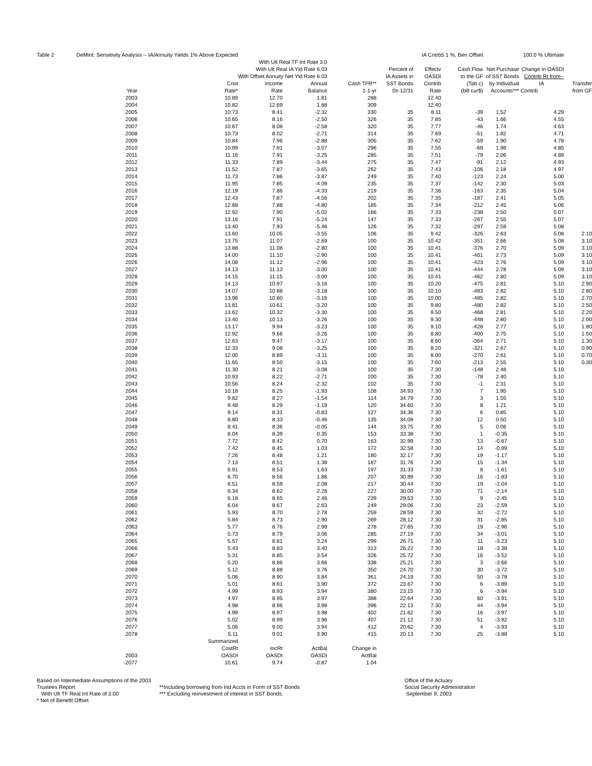| Table 2 DeMint: Sensitivity Analysis -- IA/Annuity Yields 1% Above Expected | | | | | | IA Cntrb | 5.1 %, Ben Offset | | 100.0 % Ultimate | |
| | | With Ult Real TF Int Rate 3.0 | | | | | | | | |
| | | With Ult Real IA Yld Rate 6.03 | | | Percent of | Effectv | Cash Flow | Net Purchase | Change in OASDI | |
| | | With Offset Annuity Net Yld Rate 6.03 | | | IA Assets in | OASDI | to the GF | of SST Bonds | Contrib Rt from-- | |
| | Cost | Income | Annual | Cash TFR** | SST Bonds | Contrib | (Tab c) | by Individual | IA | Transfer |
| Year | Rate* | Rate | Balance | 1-1-yr | 0n 12/31 | Rate | (bill cur$) | Accounts*** | Contrib | from GF |
| 2003 | 10.89 | 12.70 | 1.81 | 288 | | 12.40 | | | | |
| 2004 | 10.82 | 12.69 | 1.88 | 309 | | 12.40 | | | | |
| 2005 | 10.73 | 8.41 | -2.32 | 330 | 35 | 8.11 | -39 | 1.52 | 4.29 | |
| 2006 | 10.65 | 8.16 | -2.50 | 326 | 35 | 7.85 | -43 | 1.66 | 4.55 | |
| 2007 | 10.67 | 8.08 | -2.58 | 320 | 35 | 7.77 | -46 | 1.74 | 4.63 | |
| 2008 | 10.73 | 8.02 | -2.71 | 314 | 35 | 7.69 | -51 | 1.82 | 4.71 | |
| 2009 | 10.84 | 7.96 | -2.88 | 305 | 35 | 7.62 | -59 | 1.90 | 4.78 | |
| 2010 | 10.99 | 7.91 | -3.07 | 296 | 35 | 7.55 | -69 | 1.98 | 4.85 | |
| 2011 | 11.16 | 7.91 | -3.25 | 285 | 35 | 7.51 | -79 | 2.06 | 4.89 | |
| 2012 | 11.33 | 7.89 | -3.44 | 275 | 35 | 7.47 | -91 | 2.12 | 4.93 | |
| 2013 | 11.52 | 7.87 | -3.65 | 262 | 35 | 7.43 | -106 | 2.18 | 4.97 | |
| 2014 | 11.73 | 7.86 | -3.87 | 249 | 35 | 7.40 | -123 | 2.24 | 5.00 | |
| 2015 | 11.95 | 7.85 | -4.09 | 235 | 35 | 7.37 | -142 | 2.30 | 5.03 | |
| 2016 | 12.19 | 7.86 | -4.33 | 219 | 35 | 7.36 | -163 | 2.35 | 5.04 | |
| 2017 | 12.43 | 7.87 | -4.56 | 202 | 35 | 7.35 | -187 | 2.41 | 5.05 | |
| 2018 | 12.68 | 7.88 | -4.80 | 185 | 35 | 7.34 | -212 | 2.45 | 5.06 | |
| 2019 | 12.92 | 7.90 | -5.02 | 166 | 35 | 7.33 | -238 | 2.50 | 5.07 | |
| 2020 | 13.16 | 7.91 | -5.24 | 147 | 35 | 7.33 | -267 | 2.55 | 5.07 | |
| 2021 | 13.40 | 7.93 | -5.46 | 126 | 35 | 7.32 | -297 | 2.59 | 5.08 | |
| 2022 | 13.60 | 10.05 | -3.55 | 106 | 35 | 9.42 | -326 | 2.63 | 5.08 | 2.10 |
| 2023 | 13.75 | 11.07 | -2.69 | 100 | 35 | 10.42 | -351 | 2.66 | 5.08 | 3.10 |
| 2024 | 13.88 | 11.08 | -2.80 | 100 | 35 | 10.41 | -376 | 2.70 | 5.09 | 3.10 |
| 2025 | 14.00 | 11.10 | -2.90 | 100 | 35 | 10.41 | -401 | 2.73 | 5.09 | 3.10 |
| 2026 | 14.08 | 11.12 | -2.96 | 100 | 35 | 10.41 | -423 | 2.76 | 5.09 | 3.10 |
| 2027 | 14.13 | 11.13 | -3.00 | 100 | 35 | 10.41 | -444 | 2.78 | 5.09 | 3.10 |
| 2028 | 14.15 | 11.15 | -3.00 | 100 | 35 | 10.41 | -462 | 2.80 | 5.09 | 3.10 |
| 2029 | 14.13 | 10.97 | -3.16 | 100 | 35 | 10.20 | -475 | 2.81 | 5.10 | 2.90 |
| 2030 | 14.07 | 10.88 | -3.18 | 100 | 35 | 10.10 | -483 | 2.82 | 5.10 | 2.80 |
| 2031 | 13.96 | 10.80 | -3.16 | 100 | 35 | 10.00 | -485 | 2.82 | 5.10 | 2.70 |
| 2032 | 13.81 | 10.61 | -3.20 | 100 | 35 | 9.80 | -480 | 2.82 | 5.10 | 2.50 |
| 2033 | 13.62 | 10.32 | -3.30 | 100 | 35 | 9.50 | -468 | 2.81 | 5.10 | 2.20 |
| 2034 | 13.40 | 10.13 | -3.26 | 100 | 35 | 9.30 | -448 | 2.80 | 5.10 | 2.00 |
| 2035 | 13.17 | 9.94 | -3.23 | 100 | 35 | 9.10 | -428 | 2.77 | 5.10 | 1.80 |
| 2036 | 12.92 | 9.66 | -3.26 | 100 | 35 | 8.80 | -400 | 2.75 | 5.10 | 1.50 |
| 2037 | 12.63 | 9.47 | -3.17 | 100 | 35 | 8.60 | -364 | 2.71 | 5.10 | 1.30 |
| 2038 | 12.33 | 9.08 | -3.25 | 100 | 35 | 8.20 | -321 | 2.67 | 5.10 | 0.90 |
| 2039 | 12.00 | 8.89 | -3.11 | 100 | 35 | 8.00 | -270 | 2.61 | 5.10 | 0.70 |
| 2040 | 11.65 | 8.50 | -3.15 | 100 | 35 | 7.60 | -213 | 2.55 | 5.10 | 0.30 |
| 2041 | 11.30 | 8.21 | -3.08 | 100 | 35 | 7.30 | -148 | 2.48 | 5.10 | |
| 2042 | 10.93 | 8.22 | -2.71 | 100 | 35 | 7.30 | -78 | 2.40 | 5.10 | |
| 2043 | 10.56 | 8.24 | -2.32 | 102 | 35 | 7.30 | -1 | 2.31 | 5.10 | |
| 2044 | 10.18 | 8.25 | -1.93 | 108 | 34.93 | 7.30 | 7 | 1.95 | 5.10 | |
| 2045 | 9.82 | 8.27 | -1.54 | 114 | 34.79 | 7.30 | 3 | 1.55 | 5.10 | |
| 2046 | 9.48 | 8.29 | -1.19 | 120 | 34.60 | 7.30 | 8 | 1.21 | 5.10 | |
| 2047 | 9.14 | 8.31 | -0.83 | 127 | 34.36 | 7.30 | 6 | 0.85 | 5.10 | |
| 2048 | 8.80 | 8.33 | -0.46 | 135 | 34.08 | 7.30 | 12 | 0.50 | 5.10 | |
| 2049 | 8.41 | 8.36 | -0.05 | 144 | 33.75 | 7.30 | 5 | 0.06 | 5.10 | |
| 2050 | 8.04 | 8.39 | 0.35 | 153 | 33.38 | 7.30 | 1 | -0.35 | 5.10 | |
| 2051 | 7.72 | 8.42 | 0.70 | 163 | 32.99 | 7.30 | 13 | -0.67 | 5.10 | |
| 2052 | 7.42 | 8.45 | 1.03 | 172 | 32.58 | 7.30 | 14 | -0.99 | 5.10 | |
| 2053 | 7.26 | 8.48 | 1.21 | 180 | 32.17 | 7.30 | 19 | -1.17 | 5.10 | |
| 2054 | 7.13 | 8.51 | 1.38 | 187 | 31.76 | 7.30 | 15 | -1.34 | 5.10 | |
| 2055 | 6.91 | 8.53 | 1.63 | 197 | 31.33 | 7.30 | 8 | -1.61 | 5.10 | |
| 2056 | 6.70 | 8.56 | 1.86 | 207 | 30.89 | 7.30 | 16 | -1.83 | 5.10 | |
| 2057 | 6.51 | 8.59 | 2.08 | 217 | 30.44 | 7.30 | 19 | -2.04 | 5.10 | |
| 2058 | 6.34 | 8.62 | 2.28 | 227 | 30.00 | 7.30 | 71 | -2.14 | 5.10 | |
| 2059 | 6.18 | 8.65 | 2.46 | 239 | 29.53 | 7.30 | 9 | -2.45 | 5.10 | |
| 2060 | 6.04 | 8.67 | 2.63 | 249 | 29.06 | 7.30 | 23 | -2.59 | 5.10 | |
| 2061 | 5.93 | 8.70 | 2.78 | 259 | 28.59 | 7.30 | 32 | -2.72 | 5.10 | |
| 2062 | 5.84 | 8.73 | 2.90 | 269 | 28.12 | 7.30 | 31 | -2.85 | 5.10 | |
| 2063 | 5.77 | 8.76 | 2.99 | 278 | 27.65 | 7.30 | 19 | -2.96 | 5.10 | |
| 2064 | 5.73 | 8.79 | 3.06 | 285 | 27.19 | 7.30 | 34 | -3.01 | 5.10 | |
| 2065 | 5.57 | 8.81 | 3.24 | 299 | 26.71 | 7.30 | 11 | -3.23 | 5.10 | |
| 2066 | 5.43 | 8.83 | 3.40 | 313 | 26.22 | 7.30 | 18 | -3.38 | 5.10 | |
| 2067 | 5.31 | 8.85 | 3.54 | 326 | 25.72 | 7.30 | 16 | -3.52 | 5.10 | |
| 2068 | 5.20 | 8.86 | 3.66 | 338 | 25.21 | 7.30 | 3 | -3.66 | 5.10 | |
| 2069 | 5.12 | 8.88 | 3.76 | 350 | 24.70 | 7.30 | 30 | -3.72 | 5.10 | |
| 2070 | 5.06 | 8.90 | 3.84 | 361 | 24.19 | 7.30 | 50 | -3.78 | 5.10 | |
| 2071 | 5.01 | 8.91 | 3.90 | 372 | 23.67 | 7.30 | 6 | -3.89 | 5.10 | |
| 2072 | 4.99 | 8.93 | 3.94 | 380 | 23.15 | 7.30 | 6 | -3.94 | 5.10 | |
| 2073 | 4.97 | 8.95 | 3.97 | 388 | 22.64 | 7.30 | 60 | -3.91 | 5.10 | |
| 2074 | 4.98 | 8.96 | 3.98 | 396 | 22.13 | 7.30 | 44 | -3.94 | 5.10 | |
| 2075 | 4.99 | 8.97 | 3.98 | 402 | 21.62 | 7.30 | 16 | -3.97 | 5.10 | |
| 2076 | 5.02 | 8.99 | 3.96 | 407 | 21.12 | 7.30 | 51 | -3.92 | 5.10 | |
| 2077 | 5.06 | 9.00 | 3.94 | 412 | 20.62 | 7.30 | 4 | -3.93 | 5.10 | |
| 2078 | 5.11 | 9.01 | 3.90 | 415 | 20.13 | 7.30 | 25 | -3.88 | 5.10 | |
| | Summarized | | | | | | | | | |
| | CostRt | IncRt | ActBal | Change in | | | | | | |
| 2003 | OASDI | OASDI | OASDI | ActBal | | | | | | |
| -2077 | 10.61 | 9.74 | -0.87 | 1.04 | | | | | | |
Based on Intermediate Assumptions of the 2003 Trustees Report
With Ult TF Real Int Rate of 3.00
* Net of Benefit Offset
**Including borrowing from Ind Accts in Form of SST Bonds
*** Excluding reinvestment of interest in SST Bonds.
Office of the Actuary
Social Security Administration
September 9, 2003